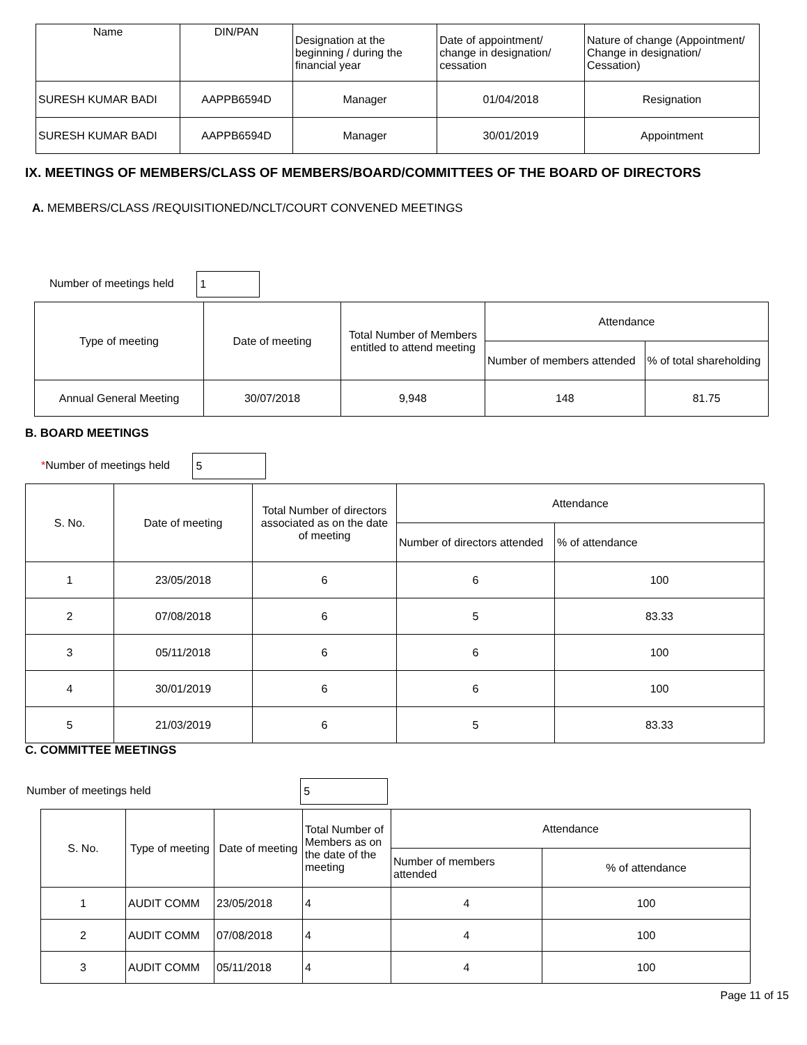| Name | DIN/PAN | Designation at the beginning / during the financial year | Date of appointment/ change in designation/ cessation | Nature of change (Appointment/ Change in designation/ Cessation) |
| --- | --- | --- | --- | --- |
| SURESH KUMAR BADI | AAPPB6594D | Manager | 01/04/2018 | Resignation |
| SURESH KUMAR BADI | AAPPB6594D | Manager | 30/01/2019 | Appointment |
IX. MEETINGS OF MEMBERS/CLASS OF MEMBERS/BOARD/COMMITTEES OF THE BOARD OF DIRECTORS
A. MEMBERS/CLASS /REQUISITIONED/NCLT/COURT CONVENED MEETINGS
Number of meetings held 1
| Type of meeting | Date of meeting | Total Number of Members entitled to attend meeting | Attendance | |
| --- | --- | --- | --- | --- |
| | | | Number of members attended | % of total shareholding |
| Annual General Meeting | 30/07/2018 | 9,948 | 148 | 81.75 |
B. BOARD MEETINGS
*Number of meetings held 5
| S. No. | Date of meeting | Total Number of directors associated as on the date of meeting | Attendance | |
| --- | --- | --- | --- | --- |
| | | | Number of directors attended | % of attendance |
| 1 | 23/05/2018 | 6 | 6 | 100 |
| 2 | 07/08/2018 | 6 | 5 | 83.33 |
| 3 | 05/11/2018 | 6 | 6 | 100 |
| 4 | 30/01/2019 | 6 | 6 | 100 |
| 5 | 21/03/2019 | 6 | 5 | 83.33 |
C. COMMITTEE MEETINGS
Number of meetings held 5
| S. No. | Type of meeting | Date of meeting | Total Number of Members as on the date of the meeting | Attendance | |
| --- | --- | --- | --- | --- | --- |
| | | | | Number of members attended | % of attendance |
| 1 | AUDIT COMM | 23/05/2018 | 4 | 4 | 100 |
| 2 | AUDIT COMM | 07/08/2018 | 4 | 4 | 100 |
| 3 | AUDIT COMM | 05/11/2018 | 4 | 4 | 100 |
Page 11 of 15